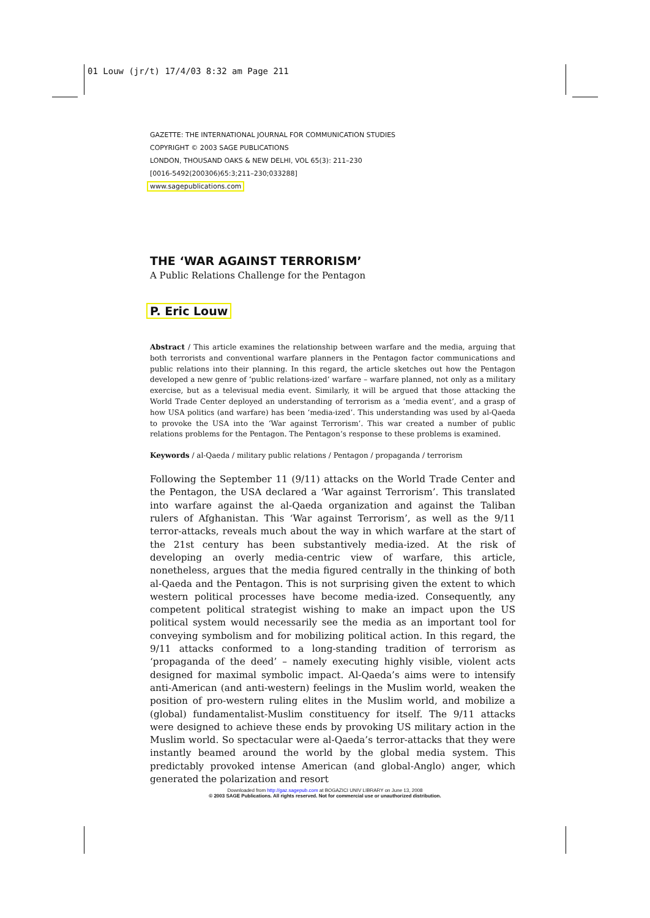01 Louw (jr/t) 17/4/03 8:32 am Page 211
GAZETTE: THE INTERNATIONAL JOURNAL FOR COMMUNICATION STUDIES
COPYRIGHT © 2003 SAGE PUBLICATIONS
LONDON, THOUSAND OAKS & NEW DELHI, VOL 65(3): 211–230
[0016-5492(200306)65:3;211–230;033288]
www.sagepublications.com
THE ‘WAR AGAINST TERRORISM’
A Public Relations Challenge for the Pentagon
P. Eric Louw
Abstract / This article examines the relationship between warfare and the media, arguing that both terrorists and conventional warfare planners in the Pentagon factor communications and public relations into their planning. In this regard, the article sketches out how the Pentagon developed a new genre of ‘public relations-ized’ warfare – warfare planned, not only as a military exercise, but as a televisual media event. Similarly, it will be argued that those attacking the World Trade Center deployed an understanding of terrorism as a ‘media event’, and a grasp of how USA politics (and warfare) has been ‘media-ized’. This understanding was used by al-Qaeda to provoke the USA into the ‘War against Terrorism’. This war created a number of public relations problems for the Pentagon. The Pentagon’s response to these problems is examined.
Keywords / al-Qaeda / military public relations / Pentagon / propaganda / terrorism
Following the September 11 (9/11) attacks on the World Trade Center and the Pentagon, the USA declared a ‘War against Terrorism’. This translated into warfare against the al-Qaeda organization and against the Taliban rulers of Afghanistan. This ‘War against Terrorism’, as well as the 9/11 terror-attacks, reveals much about the way in which warfare at the start of the 21st century has been substantively media-ized. At the risk of developing an overly media-centric view of warfare, this article, nonetheless, argues that the media figured centrally in the thinking of both al-Qaeda and the Pentagon. This is not surprising given the extent to which western political processes have become media-ized. Consequently, any competent political strategist wishing to make an impact upon the US political system would necessarily see the media as an important tool for conveying symbolism and for mobilizing political action. In this regard, the 9/11 attacks conformed to a long-standing tradition of terrorism as ‘propaganda of the deed’ – namely executing highly visible, violent acts designed for maximal symbolic impact. Al-Qaeda’s aims were to intensify anti-American (and anti-western) feelings in the Muslim world, weaken the position of pro-western ruling elites in the Muslim world, and mobilize a (global) fundamentalist-Muslim constituency for itself. The 9/11 attacks were designed to achieve these ends by provoking US military action in the Muslim world. So spectacular were al-Qaeda’s terror-attacks that they were instantly beamed around the world by the global media system. This predictably provoked intense American (and global-Anglo) anger, which generated the polarization and resort
Downloaded from http://gaz.sagepub.com at BOGAZICI UNIV LIBRARY on June 13, 2008
© 2003 SAGE Publications. All rights reserved. Not for commercial use or unauthorized distribution.